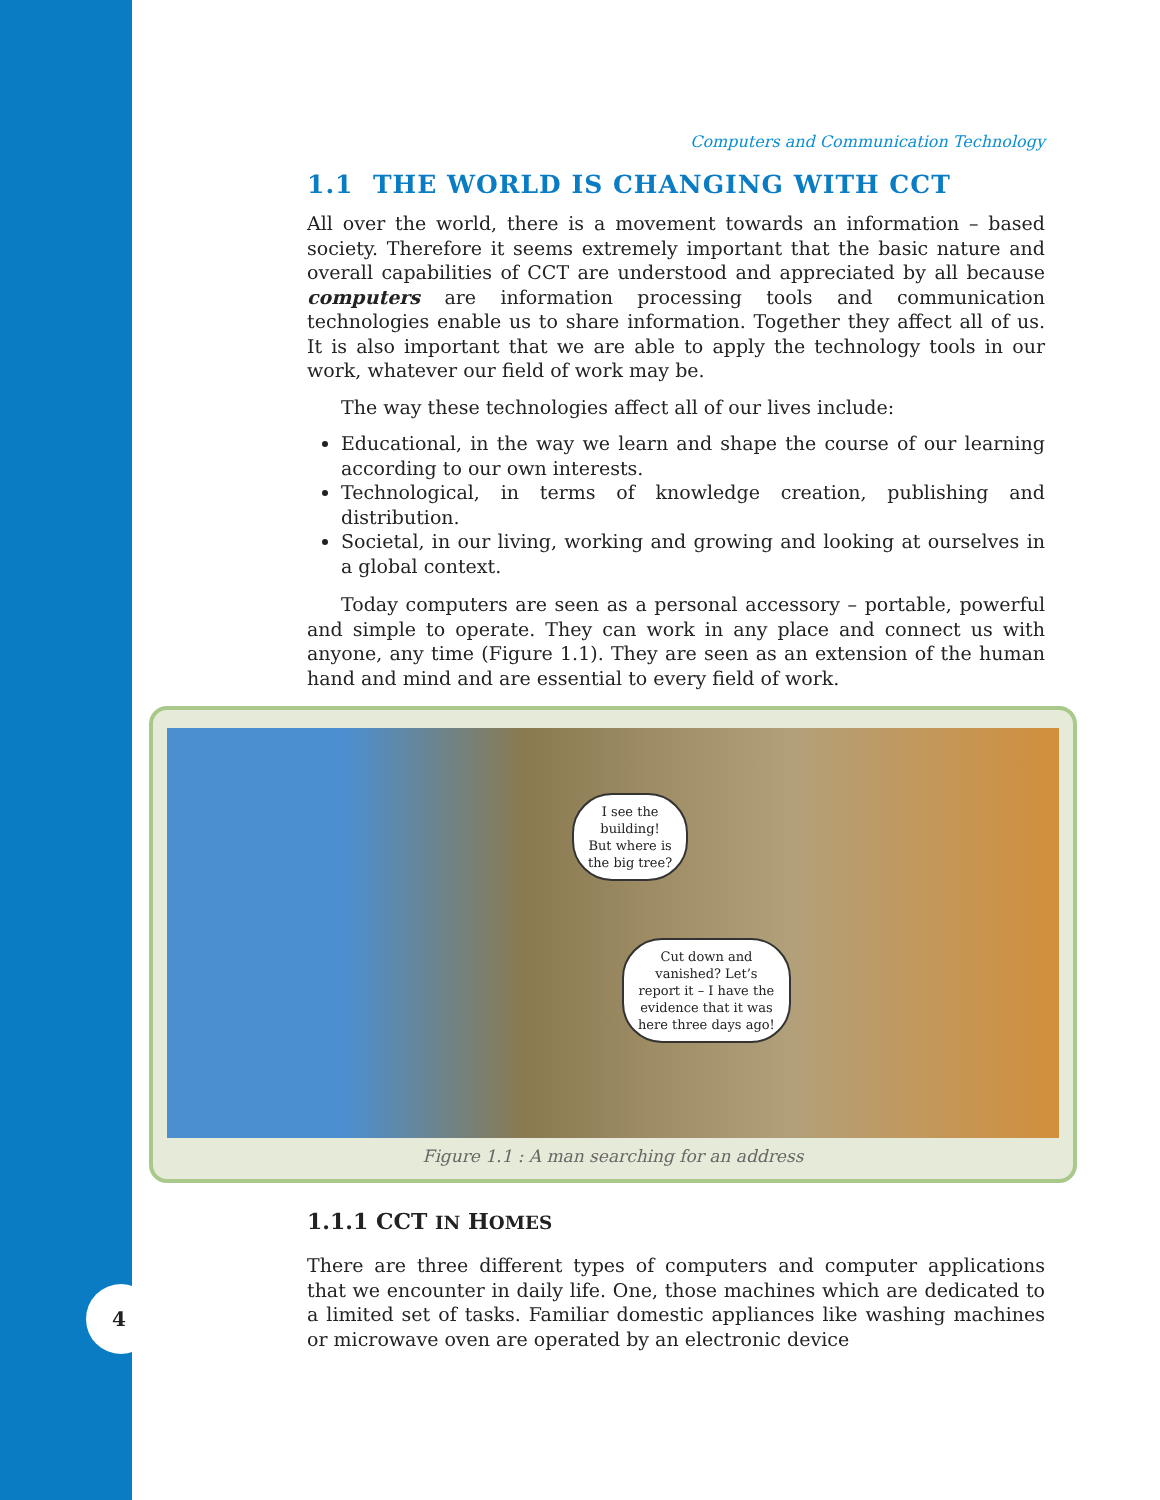4
Computers and Communication Technology
1.1 THE WORLD IS CHANGING WITH CCT
All over the world, there is a movement towards an information – based society. Therefore it seems extremely important that the basic nature and overall capabilities of CCT are understood and appreciated by all because computers are information processing tools and communication technologies enable us to share information. Together they affect all of us. It is also important that we are able to apply the technology tools in our work, whatever our field of work may be.
The way these technologies affect all of our lives include:
Educational, in the way we learn and shape the course of our learning according to our own interests.
Technological, in terms of knowledge creation, publishing and distribution.
Societal, in our living, working and growing and looking at ourselves in a global context.
Today computers are seen as a personal accessory – portable, powerful and simple to operate. They can work in any place and connect us with anyone, any time (Figure 1.1). They are seen as an extension of the human hand and mind and are essential to every field of work.
I see the
building!
But where is
the big tree?
Cut down and
vanished? Let’s
report it – I have the
evidence that it was
here three days ago!
Figure 1.1 : A man searching for an address
1.1.1 CCT IN HOMES
There are three different types of computers and computer applications that we encounter in daily life. One, those machines which are dedicated to a limited set of tasks. Familiar domestic appliances like washing machines or microwave oven are operated by an electronic device